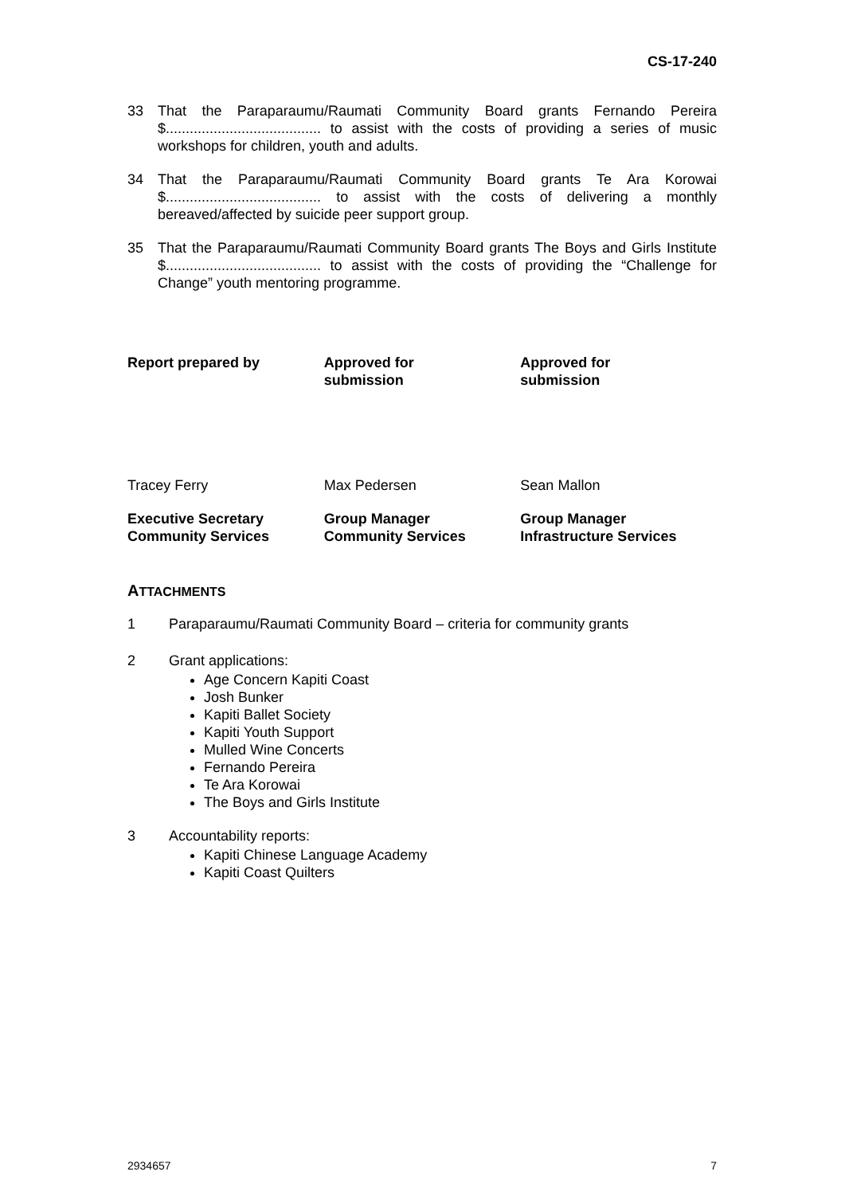CS-17-240
33 That the Paraparaumu/Raumati Community Board grants Fernando Pereira $....................................... to assist with the costs of providing a series of music workshops for children, youth and adults.
34 That the Paraparaumu/Raumati Community Board grants Te Ara Korowai $....................................... to assist with the costs of delivering a monthly bereaved/affected by suicide peer support group.
35 That the Paraparaumu/Raumati Community Board grants The Boys and Girls Institute $....................................... to assist with the costs of providing the “Challenge for Change” youth mentoring programme.
Report prepared by Approved for
submission
Approved for
submission
Tracey Ferry Max Pedersen Sean Mallon
Executive Secretary
Community Services
Group Manager
Community Services
Group Manager
Infrastructure Services
ATTACHMENTS
1 Paraparaumu/Raumati Community Board – criteria for community grants
2 Grant applications:
Age Concern Kapiti Coast
Josh Bunker
Kapiti Ballet Society
Kapiti Youth Support
Mulled Wine Concerts
Fernando Pereira
Te Ara Korowai
The Boys and Girls Institute
3 Accountability reports:
Kapiti Chinese Language Academy
Kapiti Coast Quilters
2934657 7